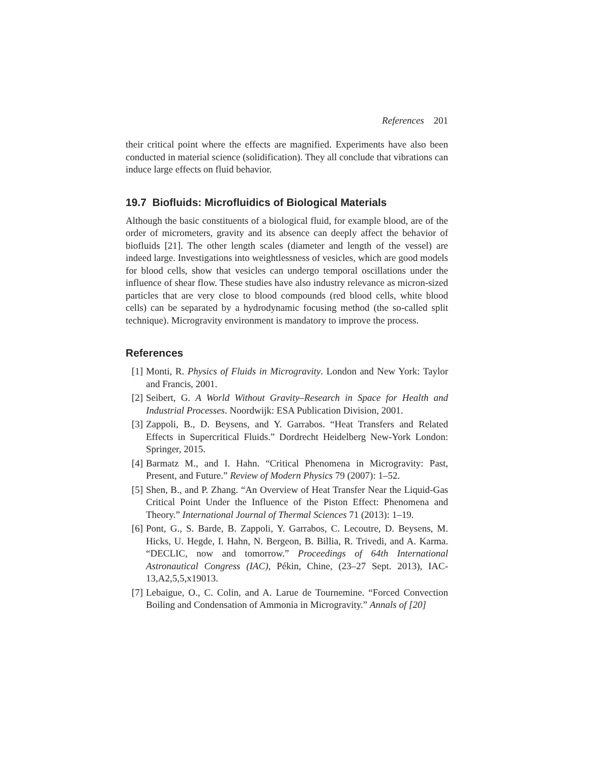References 201
their critical point where the effects are magnified. Experiments have also been conducted in material science (solidification). They all conclude that vibrations can induce large effects on fluid behavior.
19.7 Biofluids: Microfluidics of Biological Materials
Although the basic constituents of a biological fluid, for example blood, are of the order of micrometers, gravity and its absence can deeply affect the behavior of biofluids [21]. The other length scales (diameter and length of the vessel) are indeed large. Investigations into weightlessness of vesicles, which are good models for blood cells, show that vesicles can undergo temporal oscillations under the influence of shear flow. These studies have also industry relevance as micron-sized particles that are very close to blood compounds (red blood cells, white blood cells) can be separated by a hydrodynamic focusing method (the so-called split technique). Microgravity environment is mandatory to improve the process.
References
[1] Monti, R. Physics of Fluids in Microgravity. London and New York: Taylor and Francis, 2001.
[2] Seibert, G. A World Without Gravity–Research in Space for Health and Industrial Processes. Noordwijk: ESA Publication Division, 2001.
[3] Zappoli, B., D. Beysens, and Y. Garrabos. “Heat Transfers and Related Effects in Supercritical Fluids.” Dordrecht Heidelberg New-York London: Springer, 2015.
[4] Barmatz M., and I. Hahn. “Critical Phenomena in Microgravity: Past, Present, and Future.” Review of Modern Physics 79 (2007): 1–52.
[5] Shen, B., and P. Zhang. “An Overview of Heat Transfer Near the Liquid-Gas Critical Point Under the Influence of the Piston Effect: Phenomena and Theory.” International Journal of Thermal Sciences 71 (2013): 1–19.
[6] Pont, G., S. Barde, B. Zappoli, Y. Garrabos, C. Lecoutre, D. Beysens, M. Hicks, U. Hegde, I. Hahn, N. Bergeon, B. Billia, R. Trivedi, and A. Karma. “DECLIC, now and tomorrow.” Proceedings of 64th International Astronautical Congress (IAC), Pékin, Chine, (23–27 Sept. 2013), IAC-13,A2,5,5,x19013.
[7] Lebaigue, O., C. Colin, and A. Larue de Tournemine. “Forced Convection Boiling and Condensation of Ammonia in Microgravity.” Annals of [20]